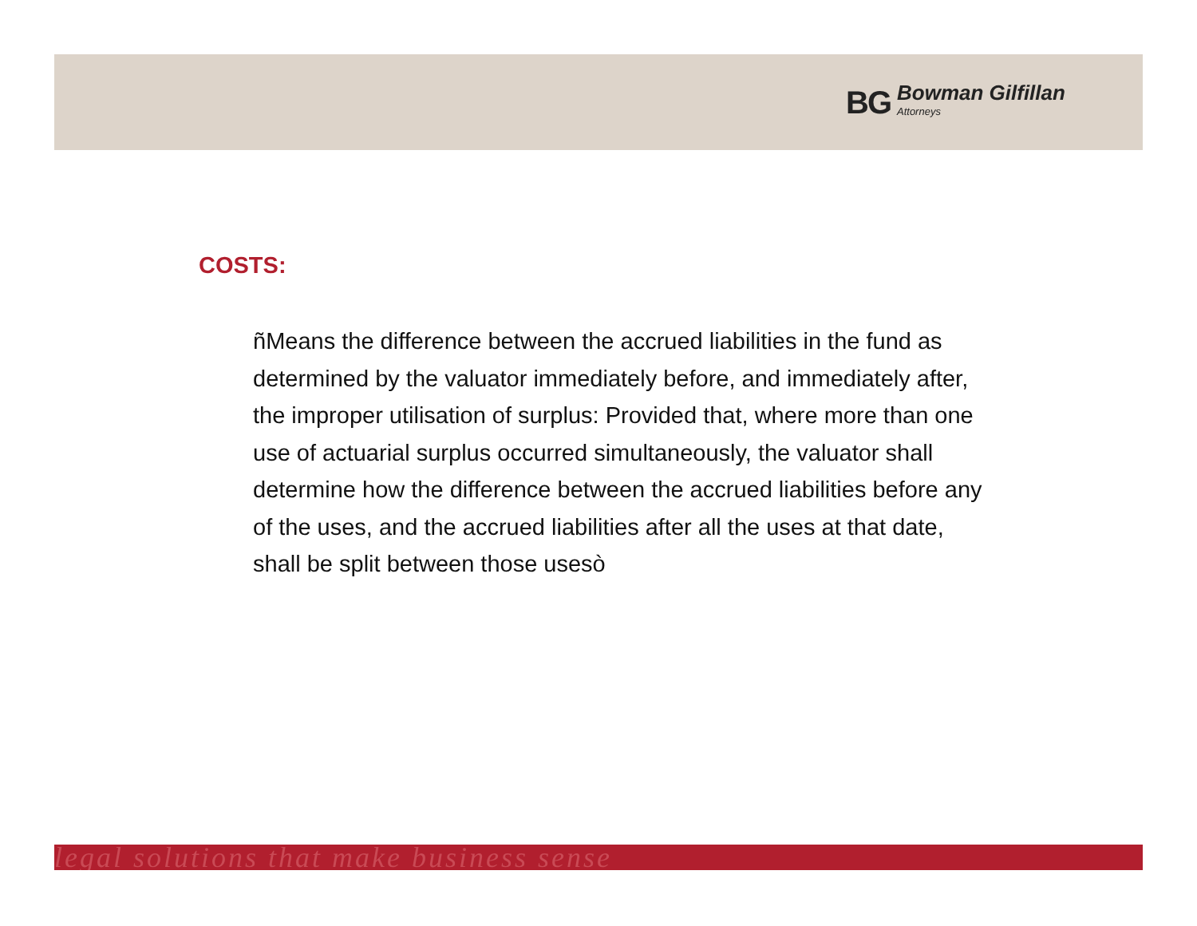BG Bowman Gilfillan
Attorneys
COSTS:
ñMeans the difference between the accrued liabilities in the fund as determined by the valuator immediately before, and immediately after, the improper utilisation of surplus: Provided that, where more than one use of actuarial surplus occurred simultaneously, the valuator shall determine how the difference between the accrued liabilities before any of the uses, and the accrued liabilities after all the uses at that date, shall be split between those usesò
legal solutions that make business sense